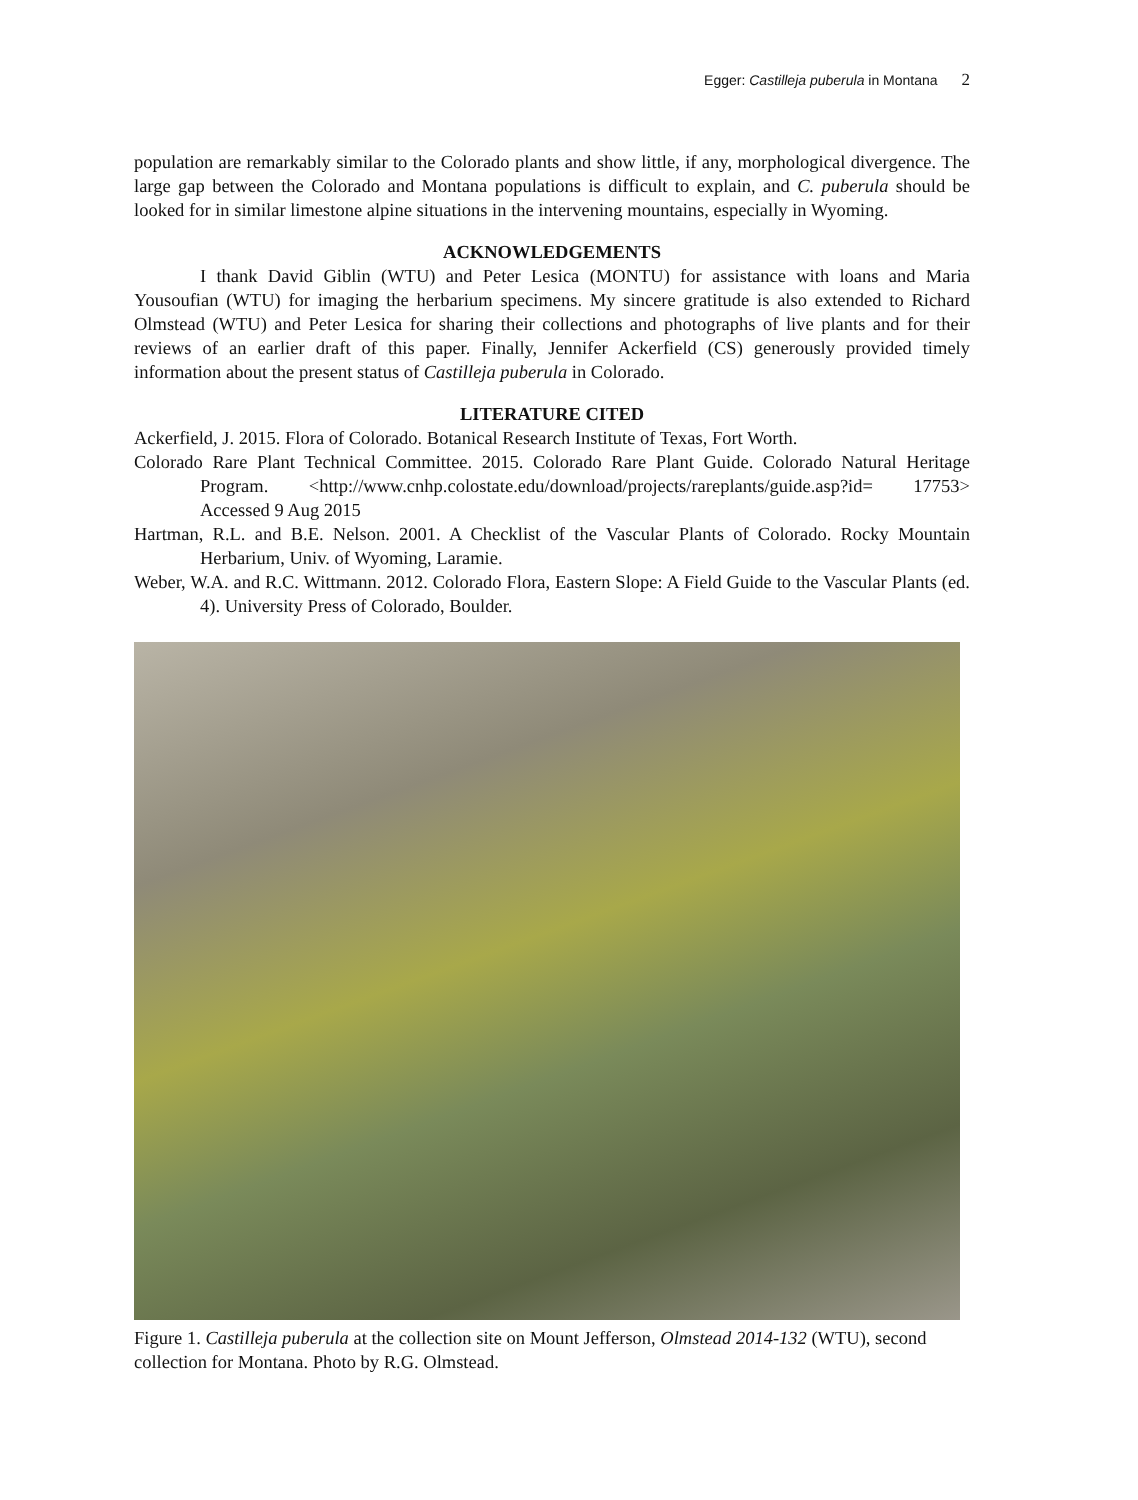Egger: Castilleja puberula in Montana 2
population are remarkably similar to the Colorado plants and show little, if any, morphological divergence. The large gap between the Colorado and Montana populations is difficult to explain, and C. puberula should be looked for in similar limestone alpine situations in the intervening mountains, especially in Wyoming.
ACKNOWLEDGEMENTS
I thank David Giblin (WTU) and Peter Lesica (MONTU) for assistance with loans and Maria Yousoufian (WTU) for imaging the herbarium specimens. My sincere gratitude is also extended to Richard Olmstead (WTU) and Peter Lesica for sharing their collections and photographs of live plants and for their reviews of an earlier draft of this paper. Finally, Jennifer Ackerfield (CS) generously provided timely information about the present status of Castilleja puberula in Colorado.
LITERATURE CITED
Ackerfield, J. 2015. Flora of Colorado. Botanical Research Institute of Texas, Fort Worth.
Colorado Rare Plant Technical Committee. 2015. Colorado Rare Plant Guide. Colorado Natural Heritage Program. <http://www.cnhp.colostate.edu/download/projects/rareplants/guide.asp?id= 17753> Accessed 9 Aug 2015
Hartman, R.L. and B.E. Nelson. 2001. A Checklist of the Vascular Plants of Colorado. Rocky Mountain Herbarium, Univ. of Wyoming, Laramie.
Weber, W.A. and R.C. Wittmann. 2012. Colorado Flora, Eastern Slope: A Field Guide to the Vascular Plants (ed. 4). University Press of Colorado, Boulder.
Figure 1. Castilleja puberula at the collection site on Mount Jefferson, Olmstead 2014-132 (WTU), second collection for Montana. Photo by R.G. Olmstead.